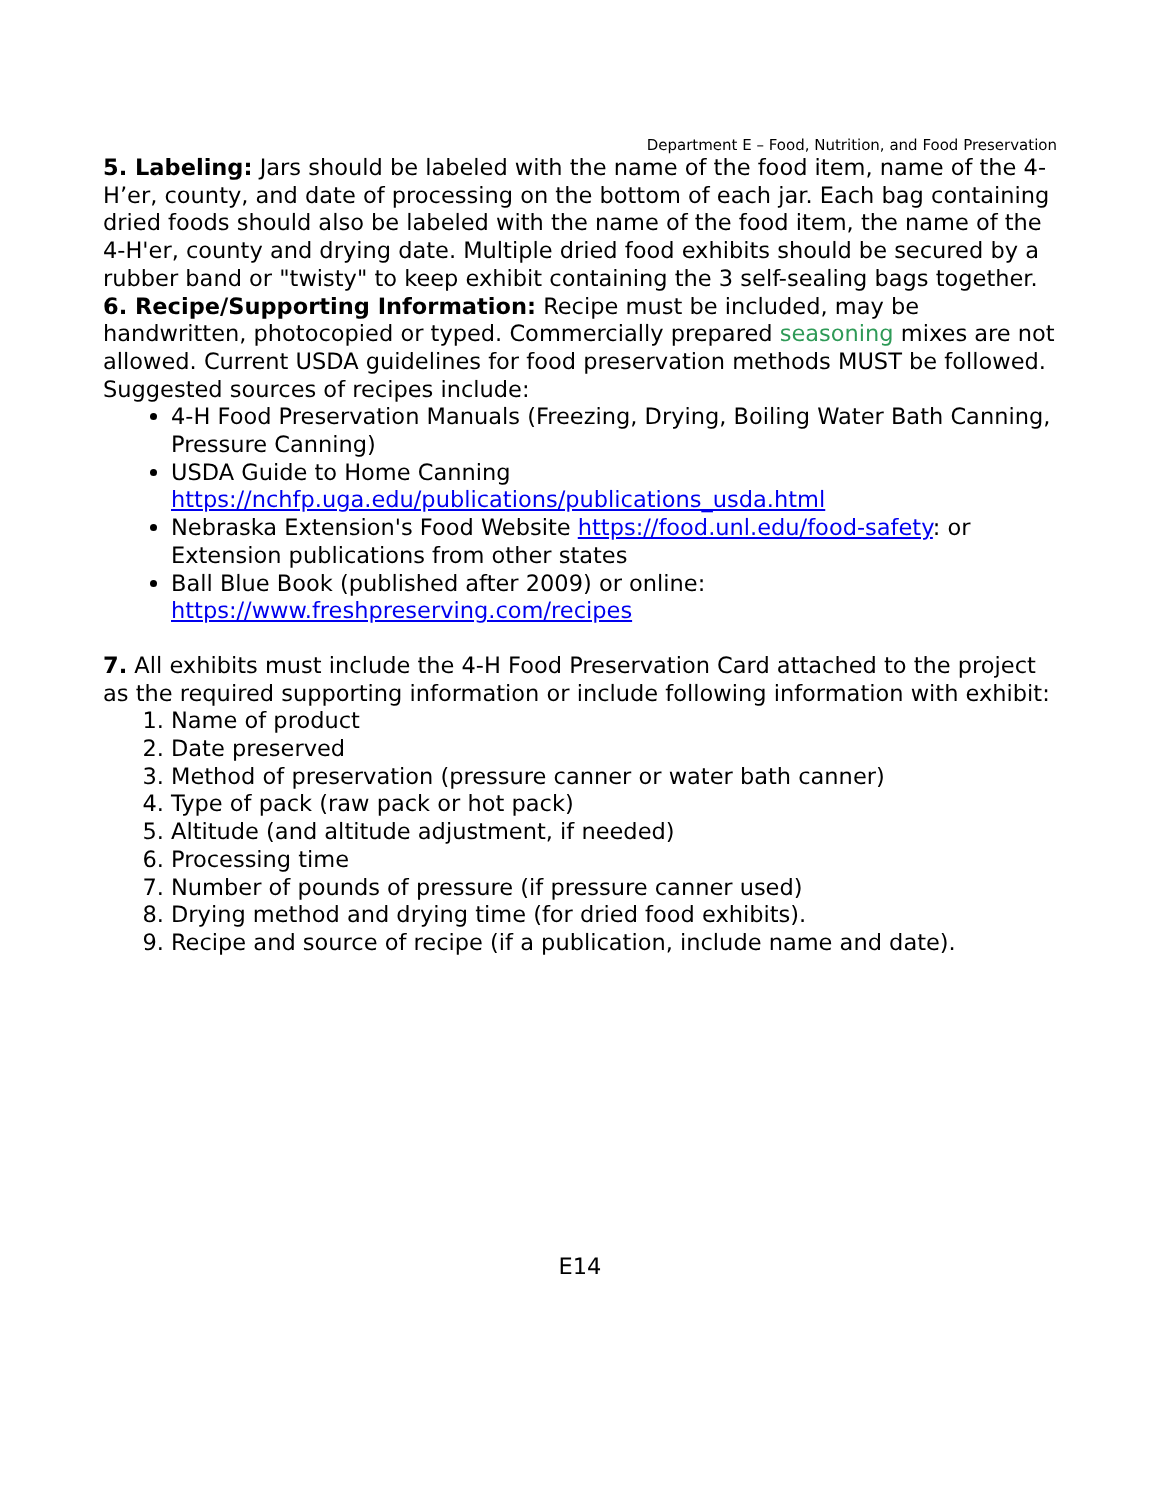Department E – Food, Nutrition, and Food Preservation
5. Labeling: Jars should be labeled with the name of the food item, name of the 4-H’er, county, and date of processing on the bottom of each jar. Each bag containing dried foods should also be labeled with the name of the food item, the name of the 4-H'er, county and drying date. Multiple dried food exhibits should be secured by a rubber band or "twisty" to keep exhibit containing the 3 self-sealing bags together.
6. Recipe/Supporting Information: Recipe must be included, may be handwritten, photocopied or typed. Commercially prepared seasoning mixes are not allowed. Current USDA guidelines for food preservation methods MUST be followed. Suggested sources of recipes include:
4-H Food Preservation Manuals (Freezing, Drying, Boiling Water Bath Canning, Pressure Canning)
USDA Guide to Home Canning https://nchfp.uga.edu/publications/publications_usda.html
Nebraska Extension's Food Website https://food.unl.edu/food-safety: or Extension publications from other states
Ball Blue Book (published after 2009) or online: https://www.freshpreserving.com/recipes
7. All exhibits must include the 4-H Food Preservation Card attached to the project as the required supporting information or include following information with exhibit:
1. Name of product
2. Date preserved
3. Method of preservation (pressure canner or water bath canner)
4. Type of pack (raw pack or hot pack)
5. Altitude (and altitude adjustment, if needed)
6. Processing time
7. Number of pounds of pressure (if pressure canner used)
8. Drying method and drying time (for dried food exhibits).
9. Recipe and source of recipe (if a publication, include name and date).
E14